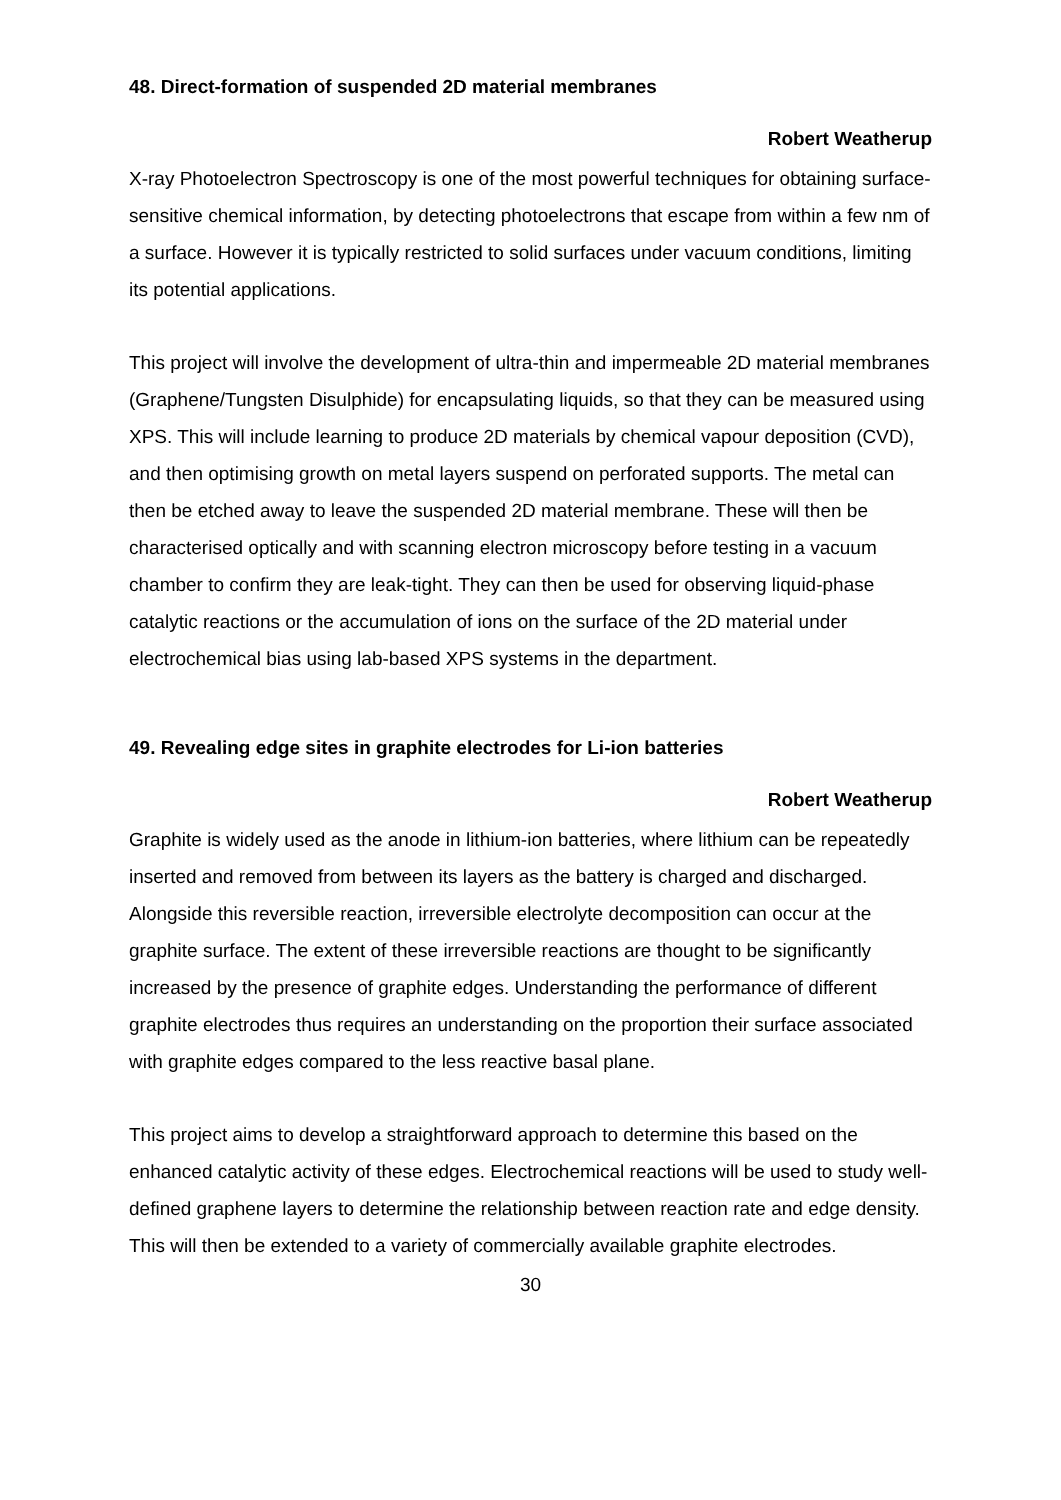48. Direct-formation of suspended 2D material membranes
Robert Weatherup
X-ray Photoelectron Spectroscopy is one of the most powerful techniques for obtaining surface-sensitive chemical information, by detecting photoelectrons that escape from within a few nm of a surface. However it is typically restricted to solid surfaces under vacuum conditions, limiting its potential applications.
This project will involve the development of ultra-thin and impermeable 2D material membranes (Graphene/Tungsten Disulphide) for encapsulating liquids, so that they can be measured using XPS. This will include learning to produce 2D materials by chemical vapour deposition (CVD), and then optimising growth on metal layers suspend on perforated supports. The metal can then be etched away to leave the suspended 2D material membrane. These will then be characterised optically and with scanning electron microscopy before testing in a vacuum chamber to confirm they are leak-tight. They can then be used for observing liquid-phase catalytic reactions or the accumulation of ions on the surface of the 2D material under electrochemical bias using lab-based XPS systems in the department.
49. Revealing edge sites in graphite electrodes for Li-ion batteries
Robert Weatherup
Graphite is widely used as the anode in lithium-ion batteries, where lithium can be repeatedly inserted and removed from between its layers as the battery is charged and discharged. Alongside this reversible reaction, irreversible electrolyte decomposition can occur at the graphite surface. The extent of these irreversible reactions are thought to be significantly increased by the presence of graphite edges. Understanding the performance of different graphite electrodes thus requires an understanding on the proportion their surface associated with graphite edges compared to the less reactive basal plane.
This project aims to develop a straightforward approach to determine this based on the enhanced catalytic activity of these edges. Electrochemical reactions will be used to study well-defined graphene layers to determine the relationship between reaction rate and edge density. This will then be extended to a variety of commercially available graphite electrodes.
30